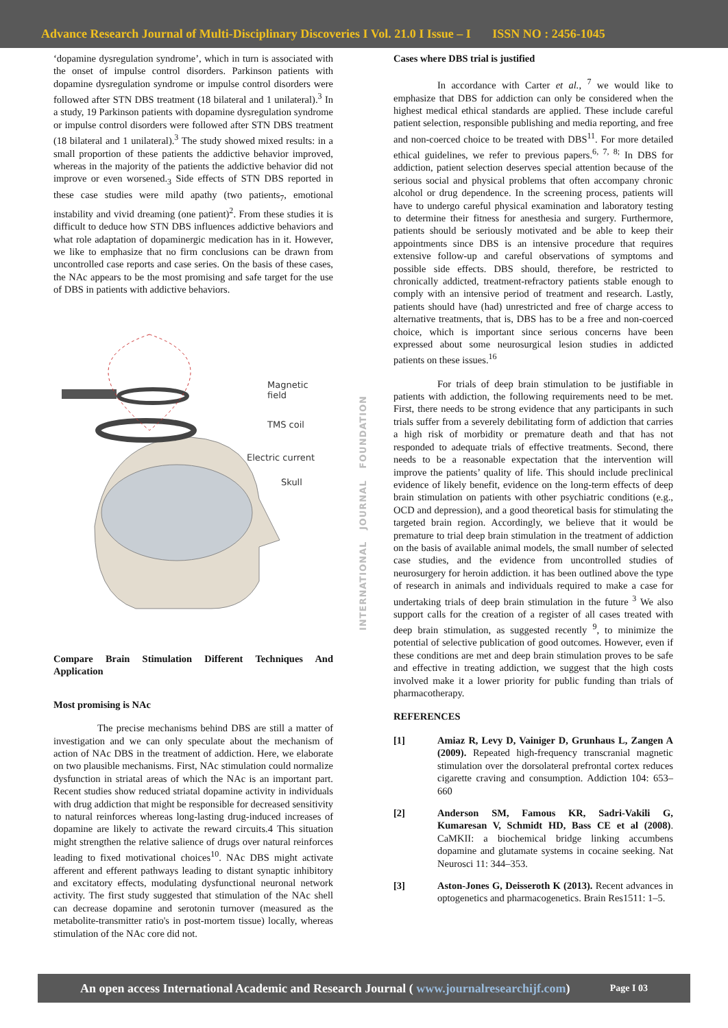Advance Research Journal of Multi-Disciplinary Discoveries I Vol. 21.0 I Issue – I ISSN NO : 2456-1045
‘dopamine dysregulation syndrome’, which in turn is associated with the onset of impulse control disorders. Parkinson patients with dopamine dysregulation syndrome or impulse control disorders were followed after STN DBS treatment (18 bilateral and 1 unilateral).<sup>3</sup> In a study, 19 Parkinson patients with dopamine dysregulation syndrome or impulse control disorders were followed after STN DBS treatment (18 bilateral and 1 unilateral).<sup>3</sup> The study showed mixed results: in a small proportion of these patients the addictive behavior improved, whereas in the majority of the patients the addictive behavior did not improve or even worsened.<sub>3</sub> Side effects of STN DBS reported in these case studies were mild apathy (two patients<sub>7</sub>, emotional instability and vivid dreaming (one patient)<sup>2</sup>. From these studies it is difficult to deduce how STN DBS influences addictive behaviors and what role adaptation of dopaminergic medication has in it. However, we like to emphasize that no firm conclusions can be drawn from uncontrolled case reports and case series. On the basis of these cases, the NAc appears to be the most promising and safe target for the use of DBS in patients with addictive behaviors.
Magnetic
field
TMS coil
Electric current
Skull
Compare Brain Stimulation Different Techniques And Application
Most promising is NAc
The precise mechanisms behind DBS are still a matter of investigation and we can only speculate about the mechanism of action of NAc DBS in the treatment of addiction. Here, we elaborate on two plausible mechanisms. First, NAc stimulation could normalize dysfunction in striatal areas of which the NAc is an important part. Recent studies show reduced striatal dopamine activity in individuals with drug addiction that might be responsible for decreased sensitivity to natural reinforces whereas long-lasting drug-induced increases of dopamine are likely to activate the reward circuits.4 This situation might strengthen the relative salience of drugs over natural reinforces leading to fixed motivational choices<sup>10</sup>. NAc DBS might activate afferent and efferent pathways leading to distant synaptic inhibitory and excitatory effects, modulating dysfunctional neuronal network activity. The first study suggested that stimulation of the NAc shell can decrease dopamine and serotonin turnover (measured as the metabolite-transmitter ratio's in post-mortem tissue) locally, whereas stimulation of the NAc core did not.
INTERNATIONAL JOURNAL FOUNDATION
Cases where DBS trial is justified
In accordance with Carter et al., <sup>7</sup> we would like to emphasize that DBS for addiction can only be considered when the highest medical ethical standards are applied. These include careful patient selection, responsible publishing and media reporting, and free and non-coerced choice to be treated with DBS<sup>11</sup>. For more detailed ethical guidelines, we refer to previous papers.<sup>6, 7, 8;</sup> In DBS for addiction, patient selection deserves special attention because of the serious social and physical problems that often accompany chronic alcohol or drug dependence. In the screening process, patients will have to undergo careful physical examination and laboratory testing to determine their fitness for anesthesia and surgery. Furthermore, patients should be seriously motivated and be able to keep their appointments since DBS is an intensive procedure that requires extensive follow-up and careful observations of symptoms and possible side effects. DBS should, therefore, be restricted to chronically addicted, treatment-refractory patients stable enough to comply with an intensive period of treatment and research. Lastly, patients should have (had) unrestricted and free of charge access to alternative treatments, that is, DBS has to be a free and non-coerced choice, which is important since serious concerns have been expressed about some neurosurgical lesion studies in addicted patients on these issues.<sup>16</sup>
For trials of deep brain stimulation to be justifiable in patients with addiction, the following requirements need to be met. First, there needs to be strong evidence that any participants in such trials suffer from a severely debilitating form of addiction that carries a high risk of morbidity or premature death and that has not responded to adequate trials of effective treatments. Second, there needs to be a reasonable expectation that the intervention will improve the patients’ quality of life. This should include preclinical evidence of likely benefit, evidence on the long-term effects of deep brain stimulation on patients with other psychiatric conditions (e.g., OCD and depression), and a good theoretical basis for stimulating the targeted brain region. Accordingly, we believe that it would be premature to trial deep brain stimulation in the treatment of addiction on the basis of available animal models, the small number of selected case studies, and the evidence from uncontrolled studies of neurosurgery for heroin addiction. it has been outlined above the type of research in animals and individuals required to make a case for undertaking trials of deep brain stimulation in the future <sup>3</sup> We also support calls for the creation of a register of all cases treated with deep brain stimulation, as suggested recently <sup>9</sup>, to minimize the potential of selective publication of good outcomes. However, even if these conditions are met and deep brain stimulation proves to be safe and effective in treating addiction, we suggest that the high costs involved make it a lower priority for public funding than trials of pharmacotherapy.
REFERENCES
[1] Amiaz R, Levy D, Vainiger D, Grunhaus L, Zangen A (2009). Repeated high-frequency transcranial magnetic stimulation over the dorsolateral prefrontal cortex reduces cigarette craving and consumption. Addiction 104: 653–660
[2] Anderson SM, Famous KR, Sadri-Vakili G, Kumaresan V, Schmidt HD, Bass CE et al (2008). CaMKII: a biochemical bridge linking accumbens dopamine and glutamate systems in cocaine seeking. Nat Neurosci 11: 344–353.
[3] Aston-Jones G, Deisseroth K (2013). Recent advances in optogenetics and pharmacogenetics. Brain Res1511: 1–5.
An open access International Academic and Research Journal ( www.journalresearchijf.com) Page I 03